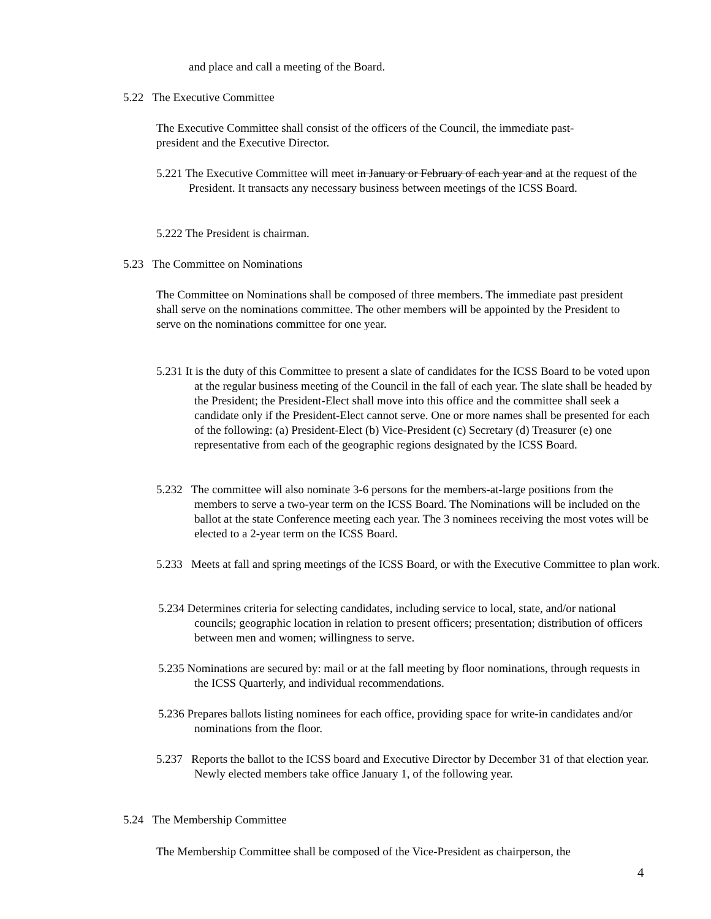and place and call a meeting of the Board.
5.22 The Executive Committee
The Executive Committee shall consist of the officers of the Council, the immediate past-president and the Executive Director.
5.221 The Executive Committee will meet in January or February of each year and at the request of the President. It transacts any necessary business between meetings of the ICSS Board.
5.222 The President is chairman.
5.23 The Committee on Nominations
The Committee on Nominations shall be composed of three members. The immediate past president shall serve on the nominations committee. The other members will be appointed by the President to serve on the nominations committee for one year.
5.231 It is the duty of this Committee to present a slate of candidates for the ICSS Board to be voted upon at the regular business meeting of the Council in the fall of each year. The slate shall be headed by the President; the President-Elect shall move into this office and the committee shall seek a candidate only if the President-Elect cannot serve. One or more names shall be presented for each of the following: (a) President-Elect (b) Vice-President (c) Secretary (d) Treasurer (e) one representative from each of the geographic regions designated by the ICSS Board.
5.232 The committee will also nominate 3-6 persons for the members-at-large positions from the members to serve a two-year term on the ICSS Board. The Nominations will be included on the ballot at the state Conference meeting each year. The 3 nominees receiving the most votes will be elected to a 2-year term on the ICSS Board.
5.233 Meets at fall and spring meetings of the ICSS Board, or with the Executive Committee to plan work.
5.234 Determines criteria for selecting candidates, including service to local, state, and/or national councils; geographic location in relation to present officers; presentation; distribution of officers between men and women; willingness to serve.
5.235 Nominations are secured by: mail or at the fall meeting by floor nominations, through requests in the ICSS Quarterly, and individual recommendations.
5.236 Prepares ballots listing nominees for each office, providing space for write-in candidates and/or nominations from the floor.
5.237 Reports the ballot to the ICSS board and Executive Director by December 31 of that election year. Newly elected members take office January 1, of the following year.
5.24 The Membership Committee
The Membership Committee shall be composed of the Vice-President as chairperson, the
4